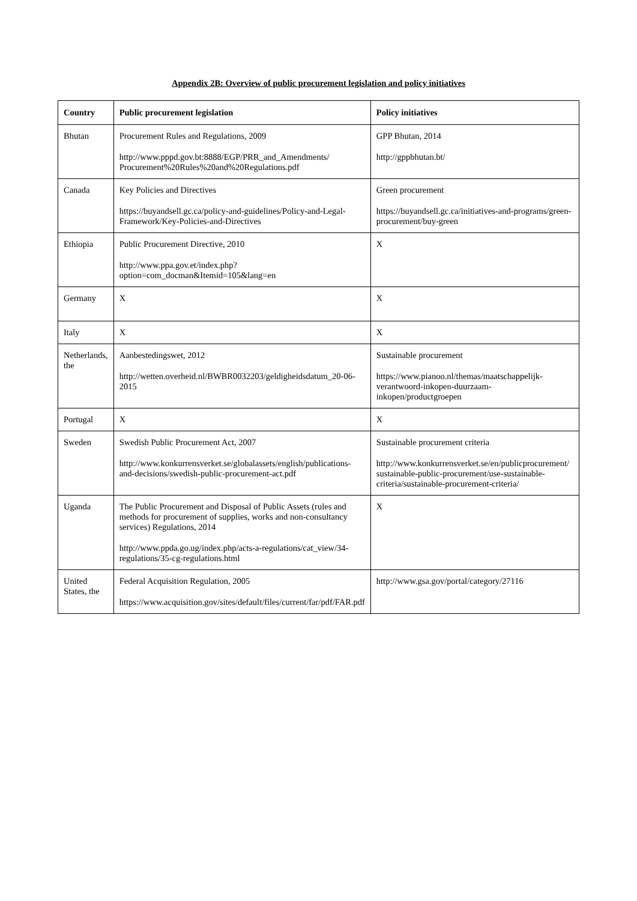Appendix 2B: Overview of public procurement legislation and policy initiatives
| Country | Public procurement legislation | Policy initiatives |
| --- | --- | --- |
| Bhutan | Procurement Rules and Regulations, 2009 http://www.pppd.gov.bt:8888/EGP/PRR_and_Amendments/ Procurement%20Rules%20and%20Regulations.pdf | GPP Bhutan, 2014 http://gppbhutan.bt/ |
| Canada | Key Policies and Directives https://buyandsell.gc.ca/policy-and-guidelines/Policy-and-Legal-Framework/Key-Policies-and-Directives | Green procurement https://buyandsell.gc.ca/initiatives-and-programs/green-procurement/buy-green |
| Ethiopia | Public Procurement Directive, 2010 http://www.ppa.gov.et/index.php?option=com_docman&Itemid=105&lang=en | X |
| Germany | X | X |
| Italy | X | X |
| Netherlands, the | Aanbestedingswet, 2012 http://wetten.overheid.nl/BWBR0032203/geldigheidsdatum_20-06-2015 | Sustainable procurement https://www.pianoo.nl/themas/maatschappelijk-verantwoord-inkopen-duurzaam-inkopen/productgroepen |
| Portugal | X | X |
| Sweden | Swedish Public Procurement Act, 2007 http://www.konkurrensverket.se/globalassets/english/publications-and-decisions/swedish-public-procurement-act.pdf | Sustainable procurement criteria http://www.konkurrensverket.se/en/publicprocurement/ sustainable-public-procurement/use-sustainable-criteria/sustainable-procurement-criteria/ |
| Uganda | The Public Procurement and Disposal of Public Assets (rules and methods for procurement of supplies, works and non-consultancy services) Regulations, 2014 http://www.ppda.go.ug/index.php/acts-a-regulations/cat_view/34-regulations/35-cg-regulations.html | X |
| United States, the | Federal Acquisition Regulation, 2005 https://www.acquisition.gov/sites/default/files/current/far/pdf/FAR.pdf | http://www.gsa.gov/portal/category/27116 |